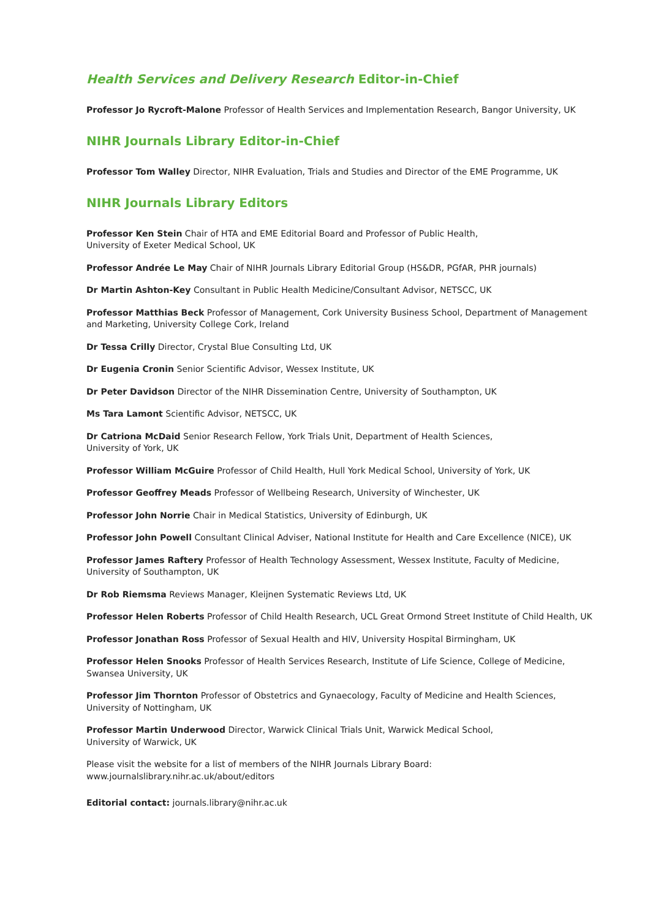Health Services and Delivery Research Editor-in-Chief
Professor Jo Rycroft-Malone Professor of Health Services and Implementation Research, Bangor University, UK
NIHR Journals Library Editor-in-Chief
Professor Tom Walley Director, NIHR Evaluation, Trials and Studies and Director of the EME Programme, UK
NIHR Journals Library Editors
Professor Ken Stein Chair of HTA and EME Editorial Board and Professor of Public Health,
University of Exeter Medical School, UK
Professor Andrée Le May Chair of NIHR Journals Library Editorial Group (HS&DR, PGfAR, PHR journals)
Dr Martin Ashton-Key Consultant in Public Health Medicine/Consultant Advisor, NETSCC, UK
Professor Matthias Beck Professor of Management, Cork University Business School, Department of Management and Marketing, University College Cork, Ireland
Dr Tessa Crilly Director, Crystal Blue Consulting Ltd, UK
Dr Eugenia Cronin Senior Scientific Advisor, Wessex Institute, UK
Dr Peter Davidson Director of the NIHR Dissemination Centre, University of Southampton, UK
Ms Tara Lamont Scientific Advisor, NETSCC, UK
Dr Catriona McDaid Senior Research Fellow, York Trials Unit, Department of Health Sciences,
University of York, UK
Professor William McGuire Professor of Child Health, Hull York Medical School, University of York, UK
Professor Geoffrey Meads Professor of Wellbeing Research, University of Winchester, UK
Professor John Norrie Chair in Medical Statistics, University of Edinburgh, UK
Professor John Powell Consultant Clinical Adviser, National Institute for Health and Care Excellence (NICE), UK
Professor James Raftery Professor of Health Technology Assessment, Wessex Institute, Faculty of Medicine,
University of Southampton, UK
Dr Rob Riemsma Reviews Manager, Kleijnen Systematic Reviews Ltd, UK
Professor Helen Roberts Professor of Child Health Research, UCL Great Ormond Street Institute of Child Health, UK
Professor Jonathan Ross Professor of Sexual Health and HIV, University Hospital Birmingham, UK
Professor Helen Snooks Professor of Health Services Research, Institute of Life Science, College of Medicine,
Swansea University, UK
Professor Jim Thornton Professor of Obstetrics and Gynaecology, Faculty of Medicine and Health Sciences,
University of Nottingham, UK
Professor Martin Underwood Director, Warwick Clinical Trials Unit, Warwick Medical School,
University of Warwick, UK
Please visit the website for a list of members of the NIHR Journals Library Board:
www.journalslibrary.nihr.ac.uk/about/editors
Editorial contact: journals.library@nihr.ac.uk